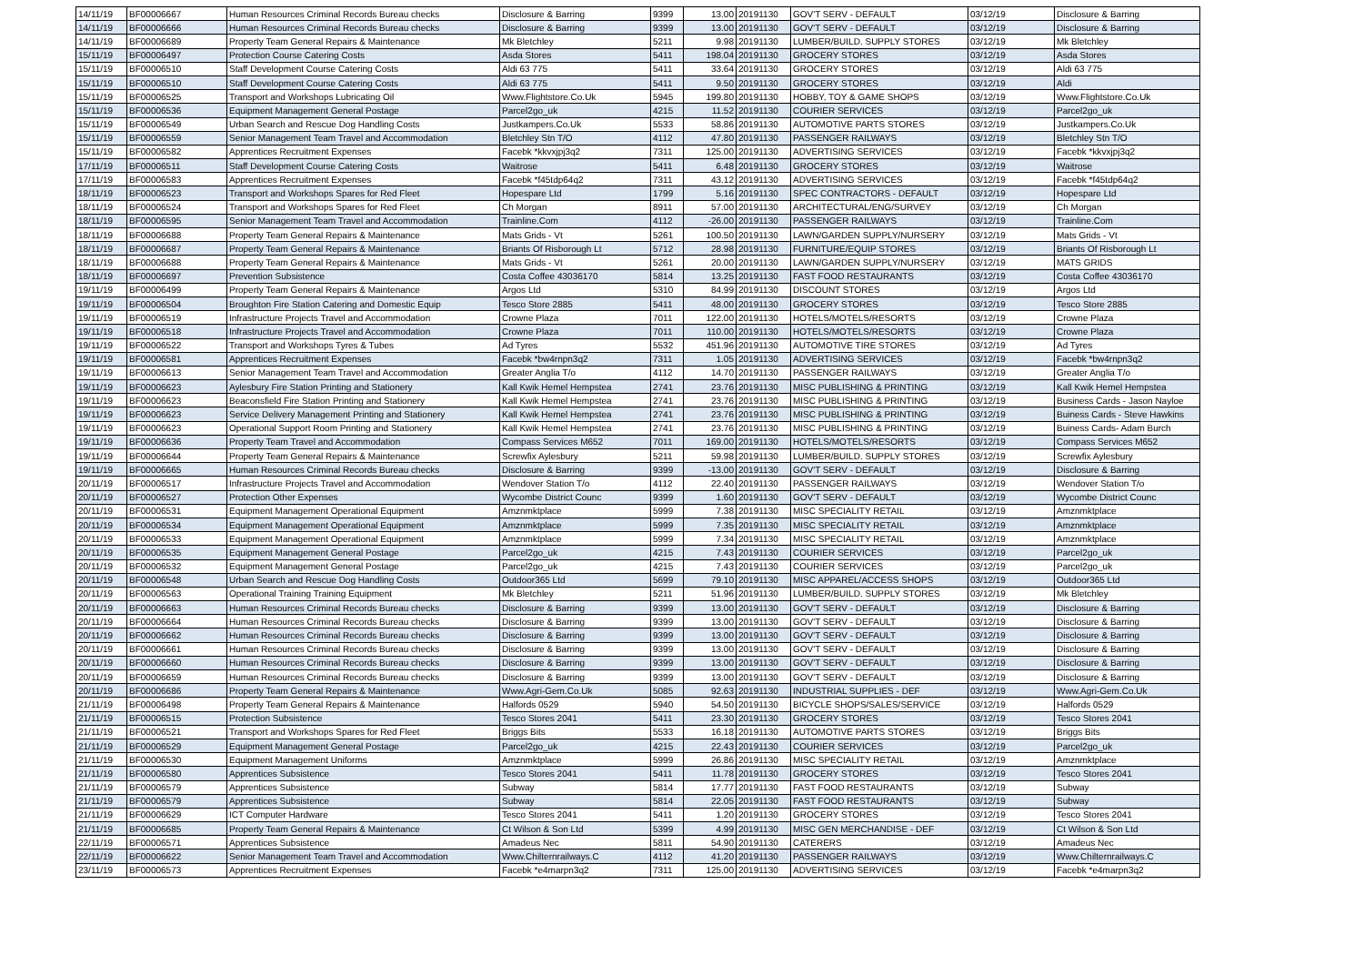| 14/11/19 | BF00006667 | Human Resources Criminal Records Bureau checks | Disclosure & Barring | 9399 | 13.00 | 20191130 | GOV'T SERV - DEFAULT | 03/12/19 | Disclosure & Barring |
| 14/11/19 | BF00006666 | Human Resources Criminal Records Bureau checks | Disclosure & Barring | 9399 | 13.00 | 20191130 | GOV'T SERV - DEFAULT | 03/12/19 | Disclosure & Barring |
| 14/11/19 | BF00006689 | Property Team General Repairs & Maintenance | Mk Bletchley | 5211 | 9.98 | 20191130 | LUMBER/BUILD. SUPPLY STORES | 03/12/19 | Mk Bletchley |
| 15/11/19 | BF00006497 | Protection Course Catering Costs | Asda Stores | 5411 | 198.04 | 20191130 | GROCERY STORES | 03/12/19 | Asda Stores |
| 15/11/19 | BF00006510 | Staff Development Course Catering Costs | Aldi 63 775 | 5411 | 33.64 | 20191130 | GROCERY STORES | 03/12/19 | Aldi 63 775 |
| 15/11/19 | BF00006510 | Staff Development Course Catering Costs | Aldi 63 775 | 5411 | 9.50 | 20191130 | GROCERY STORES | 03/12/19 | Aldi |
| 15/11/19 | BF00006525 | Transport and Workshops Lubricating Oil | Www.Flightstore.Co.Uk | 5945 | 199.80 | 20191130 | HOBBY, TOY & GAME SHOPS | 03/12/19 | Www.Flightstore.Co.Uk |
| 15/11/19 | BF00006536 | Equipment Management General Postage | Parcel2go_uk | 4215 | 11.52 | 20191130 | COURIER SERVICES | 03/12/19 | Parcel2go_uk |
| 15/11/19 | BF00006549 | Urban Search and Rescue Dog Handling Costs | Justkampers.Co.Uk | 5533 | 58.86 | 20191130 | AUTOMOTIVE PARTS STORES | 03/12/19 | Justkampers.Co.Uk |
| 15/11/19 | BF00006559 | Senior Management Team Travel and Accommodation | Bletchley Stn T/O | 4112 | 47.80 | 20191130 | PASSENGER RAILWAYS | 03/12/19 | Bletchley Stn T/O |
| 15/11/19 | BF00006582 | Apprentices Recruitment Expenses | Facebk *kkvxjpj3q2 | 7311 | 125.00 | 20191130 | ADVERTISING SERVICES | 03/12/19 | Facebk *kkvxjpj3q2 |
| 17/11/19 | BF00006511 | Staff Development Course Catering Costs | Waitrose | 5411 | 6.48 | 20191130 | GROCERY STORES | 03/12/19 | Waitrose |
| 17/11/19 | BF00006583 | Apprentices Recruitment Expenses | Facebk *f45tdp64q2 | 7311 | 43.12 | 20191130 | ADVERTISING SERVICES | 03/12/19 | Facebk *f45tdp64q2 |
| 18/11/19 | BF00006523 | Transport and Workshops Spares for Red Fleet | Hopespare Ltd | 1799 | 5.16 | 20191130 | SPEC CONTRACTORS - DEFAULT | 03/12/19 | Hopespare Ltd |
| 18/11/19 | BF00006524 | Transport and Workshops Spares for Red Fleet | Ch Morgan | 8911 | 57.00 | 20191130 | ARCHITECTURAL/ENG/SURVEY | 03/12/19 | Ch Morgan |
| 18/11/19 | BF00006595 | Senior Management Team Travel and Accommodation | Trainline.Com | 4112 | -26.00 | 20191130 | PASSENGER RAILWAYS | 03/12/19 | Trainline.Com |
| 18/11/19 | BF00006688 | Property Team General Repairs & Maintenance | Mats Grids - Vt | 5261 | 100.50 | 20191130 | LAWN/GARDEN SUPPLY/NURSERY | 03/12/19 | Mats Grids - Vt |
| 18/11/19 | BF00006687 | Property Team General Repairs & Maintenance | Briants Of Risborough Lt | 5712 | 28.98 | 20191130 | FURNITURE/EQUIP STORES | 03/12/19 | Briants Of Risborough Lt |
| 18/11/19 | BF00006688 | Property Team General Repairs & Maintenance | Mats Grids - Vt | 5261 | 20.00 | 20191130 | LAWN/GARDEN SUPPLY/NURSERY | 03/12/19 | MATS GRIDS |
| 18/11/19 | BF00006697 | Prevention Subsistence | Costa Coffee 43036170 | 5814 | 13.25 | 20191130 | FAST FOOD RESTAURANTS | 03/12/19 | Costa Coffee 43036170 |
| 19/11/19 | BF00006499 | Property Team General Repairs & Maintenance | Argos Ltd | 5310 | 84.99 | 20191130 | DISCOUNT STORES | 03/12/19 | Argos Ltd |
| 19/11/19 | BF00006504 | Broughton Fire Station Catering and Domestic Equip | Tesco Store 2885 | 5411 | 48.00 | 20191130 | GROCERY STORES | 03/12/19 | Tesco Store 2885 |
| 19/11/19 | BF00006519 | Infrastructure Projects Travel and Accommodation | Crowne Plaza | 7011 | 122.00 | 20191130 | HOTELS/MOTELS/RESORTS | 03/12/19 | Crowne Plaza |
| 19/11/19 | BF00006518 | Infrastructure Projects Travel and Accommodation | Crowne Plaza | 7011 | 110.00 | 20191130 | HOTELS/MOTELS/RESORTS | 03/12/19 | Crowne Plaza |
| 19/11/19 | BF00006522 | Transport and Workshops Tyres & Tubes | Ad Tyres | 5532 | 451.96 | 20191130 | AUTOMOTIVE TIRE STORES | 03/12/19 | Ad Tyres |
| 19/11/19 | BF00006581 | Apprentices Recruitment Expenses | Facebk *bw4rnpn3q2 | 7311 | 1.05 | 20191130 | ADVERTISING SERVICES | 03/12/19 | Facebk *bw4rnpn3q2 |
| 19/11/19 | BF00006613 | Senior Management Team Travel and Accommodation | Greater Anglia T/o | 4112 | 14.70 | 20191130 | PASSENGER RAILWAYS | 03/12/19 | Greater Anglia T/o |
| 19/11/19 | BF00006623 | Aylesbury Fire Station Printing and Stationery | Kall Kwik Hemel Hempstea | 2741 | 23.76 | 20191130 | MISC PUBLISHING & PRINTING | 03/12/19 | Kall Kwik Hemel Hempstea |
| 19/11/19 | BF00006623 | Beaconsfield Fire Station Printing and Stationery | Kall Kwik Hemel Hempstea | 2741 | 23.76 | 20191130 | MISC PUBLISHING & PRINTING | 03/12/19 | Business Cards - Jason Nayloe |
| 19/11/19 | BF00006623 | Service Delivery Management Printing and Stationery | Kall Kwik Hemel Hempstea | 2741 | 23.76 | 20191130 | MISC PUBLISHING & PRINTING | 03/12/19 | Buiness Cards - Steve Hawkins |
| 19/11/19 | BF00006623 | Operational Support Room Printing and Stationery | Kall Kwik Hemel Hempstea | 2741 | 23.76 | 20191130 | MISC PUBLISHING & PRINTING | 03/12/19 | Buiness Cards- Adam Burch |
| 19/11/19 | BF00006636 | Property Team Travel and Accommodation | Compass Services M652 | 7011 | 169.00 | 20191130 | HOTELS/MOTELS/RESORTS | 03/12/19 | Compass Services M652 |
| 19/11/19 | BF00006644 | Property Team General Repairs & Maintenance | Screwfix Aylesbury | 5211 | 59.98 | 20191130 | LUMBER/BUILD. SUPPLY STORES | 03/12/19 | Screwfix Aylesbury |
| 19/11/19 | BF00006665 | Human Resources Criminal Records Bureau checks | Disclosure & Barring | 9399 | -13.00 | 20191130 | GOV'T SERV - DEFAULT | 03/12/19 | Disclosure & Barring |
| 20/11/19 | BF00006517 | Infrastructure Projects Travel and Accommodation | Wendover Station T/o | 4112 | 22.40 | 20191130 | PASSENGER RAILWAYS | 03/12/19 | Wendover Station T/o |
| 20/11/19 | BF00006527 | Protection Other Expenses | Wycombe District Counc | 9399 | 1.60 | 20191130 | GOV'T SERV - DEFAULT | 03/12/19 | Wycombe District Counc |
| 20/11/19 | BF00006531 | Equipment Management Operational Equipment | Amznmktplace | 5999 | 7.38 | 20191130 | MISC SPECIALITY RETAIL | 03/12/19 | Amznmktplace |
| 20/11/19 | BF00006534 | Equipment Management Operational Equipment | Amznmktplace | 5999 | 7.35 | 20191130 | MISC SPECIALITY RETAIL | 03/12/19 | Amznmktplace |
| 20/11/19 | BF00006533 | Equipment Management Operational Equipment | Amznmktplace | 5999 | 7.34 | 20191130 | MISC SPECIALITY RETAIL | 03/12/19 | Amznmktplace |
| 20/11/19 | BF00006535 | Equipment Management General Postage | Parcel2go_uk | 4215 | 7.43 | 20191130 | COURIER SERVICES | 03/12/19 | Parcel2go_uk |
| 20/11/19 | BF00006532 | Equipment Management General Postage | Parcel2go_uk | 4215 | 7.43 | 20191130 | COURIER SERVICES | 03/12/19 | Parcel2go_uk |
| 20/11/19 | BF00006548 | Urban Search and Rescue Dog Handling Costs | Outdoor365 Ltd | 5699 | 79.10 | 20191130 | MISC APPAREL/ACCESS SHOPS | 03/12/19 | Outdoor365 Ltd |
| 20/11/19 | BF00006563 | Operational Training Training Equipment | Mk Bletchley | 5211 | 51.96 | 20191130 | LUMBER/BUILD. SUPPLY STORES | 03/12/19 | Mk Bletchley |
| 20/11/19 | BF00006663 | Human Resources Criminal Records Bureau checks | Disclosure & Barring | 9399 | 13.00 | 20191130 | GOV'T SERV - DEFAULT | 03/12/19 | Disclosure & Barring |
| 20/11/19 | BF00006664 | Human Resources Criminal Records Bureau checks | Disclosure & Barring | 9399 | 13.00 | 20191130 | GOV'T SERV - DEFAULT | 03/12/19 | Disclosure & Barring |
| 20/11/19 | BF00006662 | Human Resources Criminal Records Bureau checks | Disclosure & Barring | 9399 | 13.00 | 20191130 | GOV'T SERV - DEFAULT | 03/12/19 | Disclosure & Barring |
| 20/11/19 | BF00006661 | Human Resources Criminal Records Bureau checks | Disclosure & Barring | 9399 | 13.00 | 20191130 | GOV'T SERV - DEFAULT | 03/12/19 | Disclosure & Barring |
| 20/11/19 | BF00006660 | Human Resources Criminal Records Bureau checks | Disclosure & Barring | 9399 | 13.00 | 20191130 | GOV'T SERV - DEFAULT | 03/12/19 | Disclosure & Barring |
| 20/11/19 | BF00006659 | Human Resources Criminal Records Bureau checks | Disclosure & Barring | 9399 | 13.00 | 20191130 | GOV'T SERV - DEFAULT | 03/12/19 | Disclosure & Barring |
| 20/11/19 | BF00006686 | Property Team General Repairs & Maintenance | Www.Agri-Gem.Co.Uk | 5085 | 92.63 | 20191130 | INDUSTRIAL SUPPLIES - DEF | 03/12/19 | Www.Agri-Gem.Co.Uk |
| 21/11/19 | BF00006498 | Property Team General Repairs & Maintenance | Halfords 0529 | 5940 | 54.50 | 20191130 | BICYCLE SHOPS/SALES/SERVICE | 03/12/19 | Halfords 0529 |
| 21/11/19 | BF00006515 | Protection Subsistence | Tesco Stores 2041 | 5411 | 23.30 | 20191130 | GROCERY STORES | 03/12/19 | Tesco Stores 2041 |
| 21/11/19 | BF00006521 | Transport and Workshops Spares for Red Fleet | Briggs Bits | 5533 | 16.18 | 20191130 | AUTOMOTIVE PARTS STORES | 03/12/19 | Briggs Bits |
| 21/11/19 | BF00006529 | Equipment Management General Postage | Parcel2go_uk | 4215 | 22.43 | 20191130 | COURIER SERVICES | 03/12/19 | Parcel2go_uk |
| 21/11/19 | BF00006530 | Equipment Management Uniforms | Amznmktplace | 5999 | 26.86 | 20191130 | MISC SPECIALITY RETAIL | 03/12/19 | Amznmktplace |
| 21/11/19 | BF00006580 | Apprentices Subsistence | Tesco Stores 2041 | 5411 | 11.78 | 20191130 | GROCERY STORES | 03/12/19 | Tesco Stores 2041 |
| 21/11/19 | BF00006579 | Apprentices Subsistence | Subway | 5814 | 17.77 | 20191130 | FAST FOOD RESTAURANTS | 03/12/19 | Subway |
| 21/11/19 | BF00006579 | Apprentices Subsistence | Subway | 5814 | 22.05 | 20191130 | FAST FOOD RESTAURANTS | 03/12/19 | Subway |
| 21/11/19 | BF00006629 | ICT Computer Hardware | Tesco Stores 2041 | 5411 | 1.20 | 20191130 | GROCERY STORES | 03/12/19 | Tesco Stores 2041 |
| 21/11/19 | BF00006685 | Property Team General Repairs & Maintenance | Ct Wilson & Son Ltd | 5399 | 4.99 | 20191130 | MISC GEN MERCHANDISE - DEF | 03/12/19 | Ct Wilson & Son Ltd |
| 22/11/19 | BF00006571 | Apprentices Subsistence | Amadeus Nec | 5811 | 54.90 | 20191130 | CATERERS | 03/12/19 | Amadeus Nec |
| 22/11/19 | BF00006622 | Senior Management Team Travel and Accommodation | Www.Chilternrailways.C | 4112 | 41.20 | 20191130 | PASSENGER RAILWAYS | 03/12/19 | Www.Chilternrailways.C |
| 23/11/19 | BF00006573 | Apprentices Recruitment Expenses | Facebk *e4marpn3q2 | 7311 | 125.00 | 20191130 | ADVERTISING SERVICES | 03/12/19 | Facebk *e4marpn3q2 |